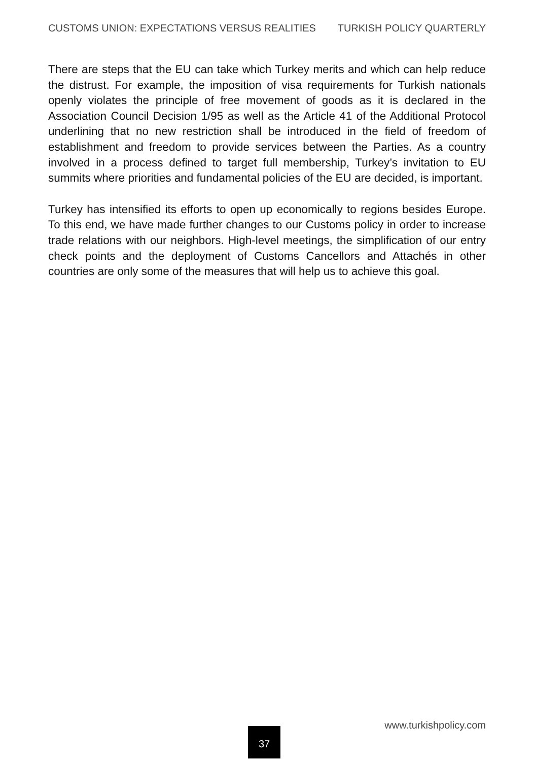CUSTOMS UNION: EXPECTATIONS VERSUS REALITIES TURKISH POLICY QUARTERLY
There are steps that the EU can take which Turkey merits and which can help reduce the distrust. For example, the imposition of visa requirements for Turkish nationals openly violates the principle of free movement of goods as it is declared in the Association Council Decision 1/95 as well as the Article 41 of the Additional Protocol underlining that no new restriction shall be introduced in the field of freedom of establishment and freedom to provide services between the Parties. As a country involved in a process defined to target full membership, Turkey’s invitation to EU summits where priorities and fundamental policies of the EU are decided, is important.
Turkey has intensified its efforts to open up economically to regions besides Europe. To this end, we have made further changes to our Customs policy in order to increase trade relations with our neighbors. High-level meetings, the simplification of our entry check points and the deployment of Customs Cancellors and Attachés in other countries are only some of the measures that will help us to achieve this goal.
www.turkishpolicy.com
37